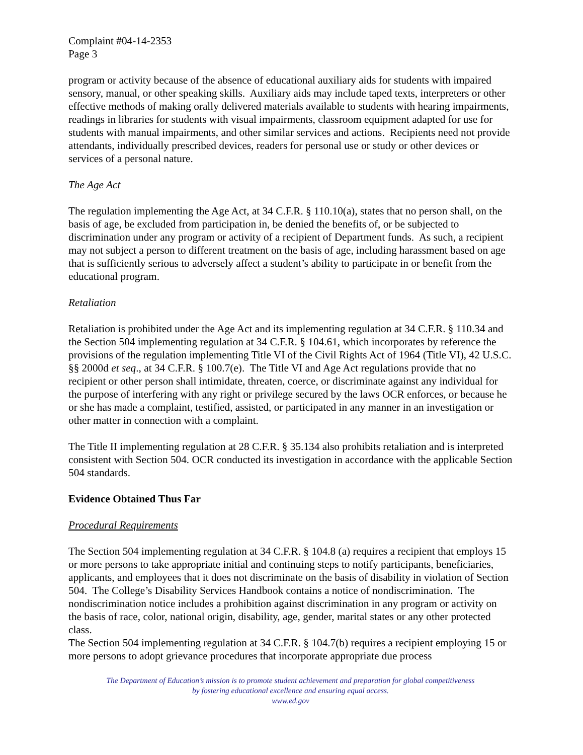Complaint #04-14-2353
Page 3
program or activity because of the absence of educational auxiliary aids for students with impaired sensory, manual, or other speaking skills. Auxiliary aids may include taped texts, interpreters or other effective methods of making orally delivered materials available to students with hearing impairments, readings in libraries for students with visual impairments, classroom equipment adapted for use for students with manual impairments, and other similar services and actions. Recipients need not provide attendants, individually prescribed devices, readers for personal use or study or other devices or services of a personal nature.
The Age Act
The regulation implementing the Age Act, at 34 C.F.R. § 110.10(a), states that no person shall, on the basis of age, be excluded from participation in, be denied the benefits of, or be subjected to discrimination under any program or activity of a recipient of Department funds. As such, a recipient may not subject a person to different treatment on the basis of age, including harassment based on age that is sufficiently serious to adversely affect a student’s ability to participate in or benefit from the educational program.
Retaliation
Retaliation is prohibited under the Age Act and its implementing regulation at 34 C.F.R. § 110.34 and the Section 504 implementing regulation at 34 C.F.R. § 104.61, which incorporates by reference the provisions of the regulation implementing Title VI of the Civil Rights Act of 1964 (Title VI), 42 U.S.C. §§ 2000d et seq., at 34 C.F.R. § 100.7(e). The Title VI and Age Act regulations provide that no recipient or other person shall intimidate, threaten, coerce, or discriminate against any individual for the purpose of interfering with any right or privilege secured by the laws OCR enforces, or because he or she has made a complaint, testified, assisted, or participated in any manner in an investigation or other matter in connection with a complaint.
The Title II implementing regulation at 28 C.F.R. § 35.134 also prohibits retaliation and is interpreted consistent with Section 504. OCR conducted its investigation in accordance with the applicable Section 504 standards.
Evidence Obtained Thus Far
Procedural Requirements
The Section 504 implementing regulation at 34 C.F.R. § 104.8 (a) requires a recipient that employs 15 or more persons to take appropriate initial and continuing steps to notify participants, beneficiaries, applicants, and employees that it does not discriminate on the basis of disability in violation of Section 504. The College’s Disability Services Handbook contains a notice of nondiscrimination. The nondiscrimination notice includes a prohibition against discrimination in any program or activity on the basis of race, color, national origin, disability, age, gender, marital states or any other protected class.
The Section 504 implementing regulation at 34 C.F.R. § 104.7(b) requires a recipient employing 15 or more persons to adopt grievance procedures that incorporate appropriate due process
The Department of Education’s mission is to promote student achievement and preparation for global competitiveness
by fostering educational excellence and ensuring equal access.
www.ed.gov